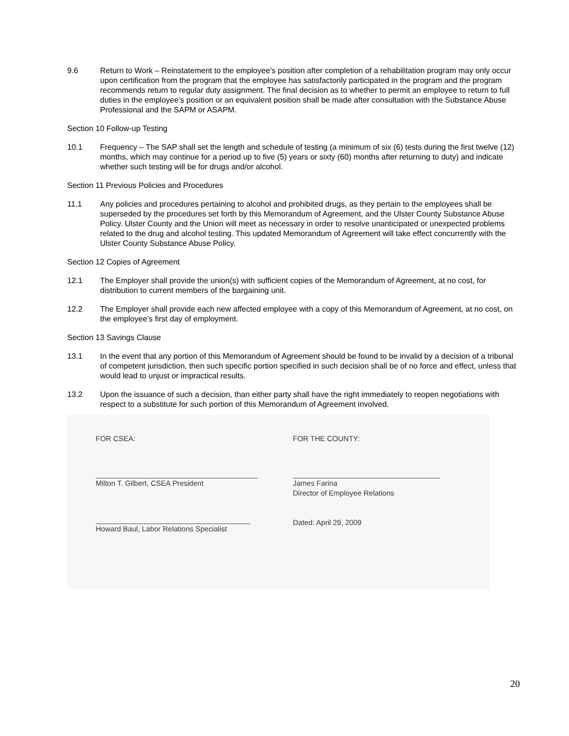9.6 Return to Work – Reinstatement to the employee’s position after completion of a rehabilitation program may only occur upon certification from the program that the employee has satisfactorily participated in the program and the program recommends return to regular duty assignment. The final decision as to whether to permit an employee to return to full duties in the employee’s position or an equivalent position shall be made after consultation with the Substance Abuse Professional and the SAPM or ASAPM.
Section 10 Follow-up Testing
10.1 Frequency – The SAP shall set the length and schedule of testing (a minimum of six (6) tests during the first twelve (12) months, which may continue for a period up to five (5) years or sixty (60) months after returning to duty) and indicate whether such testing will be for drugs and/or alcohol.
Section 11 Previous Policies and Procedures
11.1 Any policies and procedures pertaining to alcohol and prohibited drugs, as they pertain to the employees shall be superseded by the procedures set forth by this Memorandum of Agreement, and the Ulster County Substance Abuse Policy. Ulster County and the Union will meet as necessary in order to resolve unanticipated or unexpected problems related to the drug and alcohol testing. This updated Memorandum of Agreement will take effect concurrently with the Ulster County Substance Abuse Policy.
Section 12 Copies of Agreement
12.1 The Employer shall provide the union(s) with sufficient copies of the Memorandum of Agreement, at no cost, for distribution to current members of the bargaining unit.
12.2 The Employer shall provide each new affected employee with a copy of this Memorandum of Agreement, at no cost, on the employee’s first day of employment.
Section 13 Savings Clause
13.1 In the event that any portion of this Memorandum of Agreement should be found to be invalid by a decision of a tribunal of competent jurisdiction, then such specific portion specified in such decision shall be of no force and effect, unless that would lead to unjust or impractical results.
13.2 Upon the issuance of such a decision, than either party shall have the right immediately to reopen negotiations with respect to a substitute for such portion of this Memorandum of Agreement involved.
FOR CSEA:
Milton T. Gilbert, CSEA President
Howard Baul, Labor Relations Specialist
FOR THE COUNTY:
James Farina
Director of Employee Relations
Dated: April 29, 2009
20